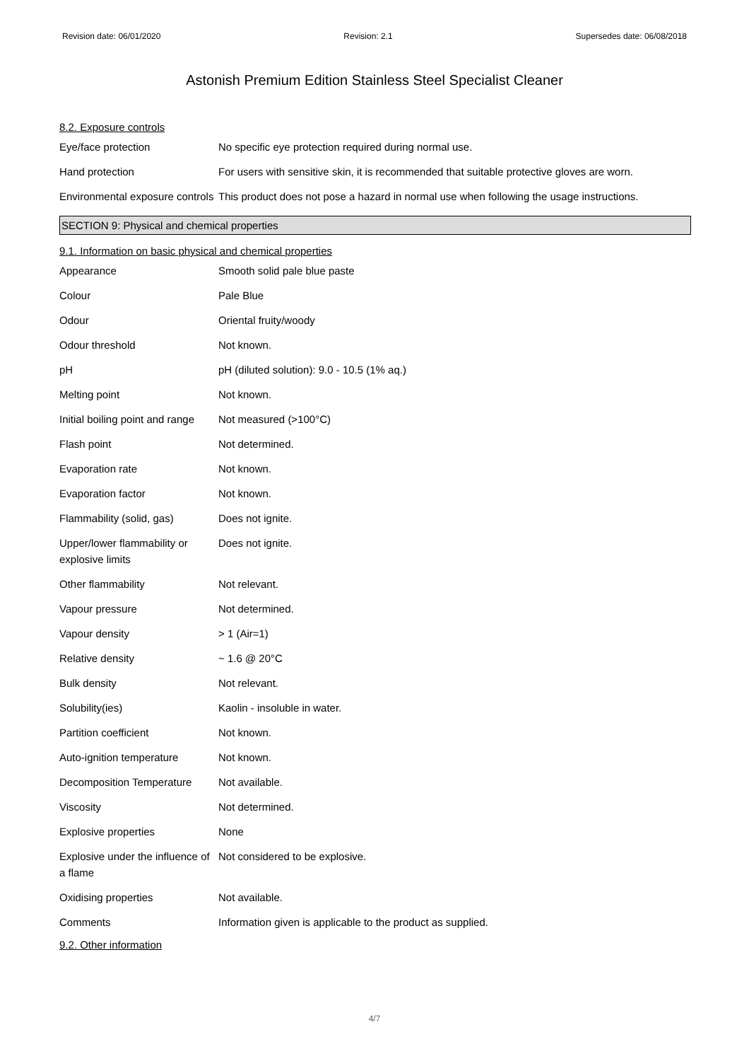Revision date: 06/01/2020 Revision: 2.1 Supersedes date: 06/08/2018
Astonish Premium Edition Stainless Steel Specialist Cleaner
8.2. Exposure controls
| Eye/face protection | No specific eye protection required during normal use. |
| Hand protection | For users with sensitive skin, it is recommended that suitable protective gloves are worn. |
| Environmental exposure controls | This product does not pose a hazard in normal use when following the usage instructions. |
SECTION 9: Physical and chemical properties
9.1. Information on basic physical and chemical properties
| Appearance | Smooth solid pale blue paste |
| Colour | Pale Blue |
| Odour | Oriental fruity/woody |
| Odour threshold | Not known. |
| pH | pH (diluted solution): 9.0 - 10.5 (1% aq.) |
| Melting point | Not known. |
| Initial boiling point and range | Not measured (>100°C) |
| Flash point | Not determined. |
| Evaporation rate | Not known. |
| Evaporation factor | Not known. |
| Flammability (solid, gas) | Does not ignite. |
| Upper/lower flammability or explosive limits | Does not ignite. |
| Other flammability | Not relevant. |
| Vapour pressure | Not determined. |
| Vapour density | > 1 (Air=1) |
| Relative density | ~ 1.6 @ 20°C |
| Bulk density | Not relevant. |
| Solubility(ies) | Kaolin - insoluble in water. |
| Partition coefficient | Not known. |
| Auto-ignition temperature | Not known. |
| Decomposition Temperature | Not available. |
| Viscosity | Not determined. |
| Explosive properties | None |
| Explosive under the influence of a flame | Not considered to be explosive. |
| Oxidising properties | Not available. |
| Comments | Information given is applicable to the product as supplied. |
9.2. Other information
4/7